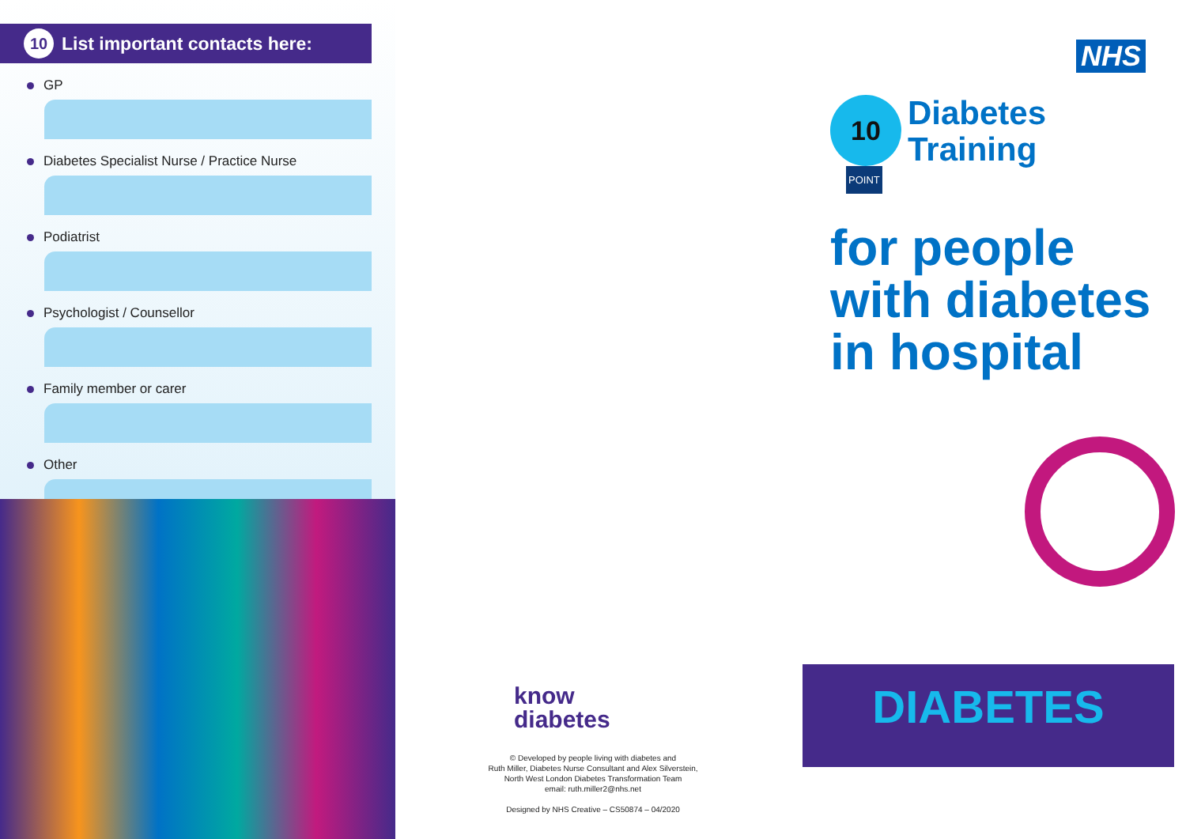10 List important contacts here:
GP
Diabetes Specialist Nurse / Practice Nurse
Podiatrist
Psychologist / Counsellor
Family member or carer
Other
know
diabetes
© Developed by people living with diabetes and
Ruth Miller, Diabetes Nurse Consultant and Alex Silverstein,
North West London Diabetes Transformation Team
email: ruth.miller2@nhs.net
Designed by NHS Creative – CS50874 – 04/2020
NHS
10
POINT
Diabetes
Training
for people
with diabetes
in hospital
DIABETES